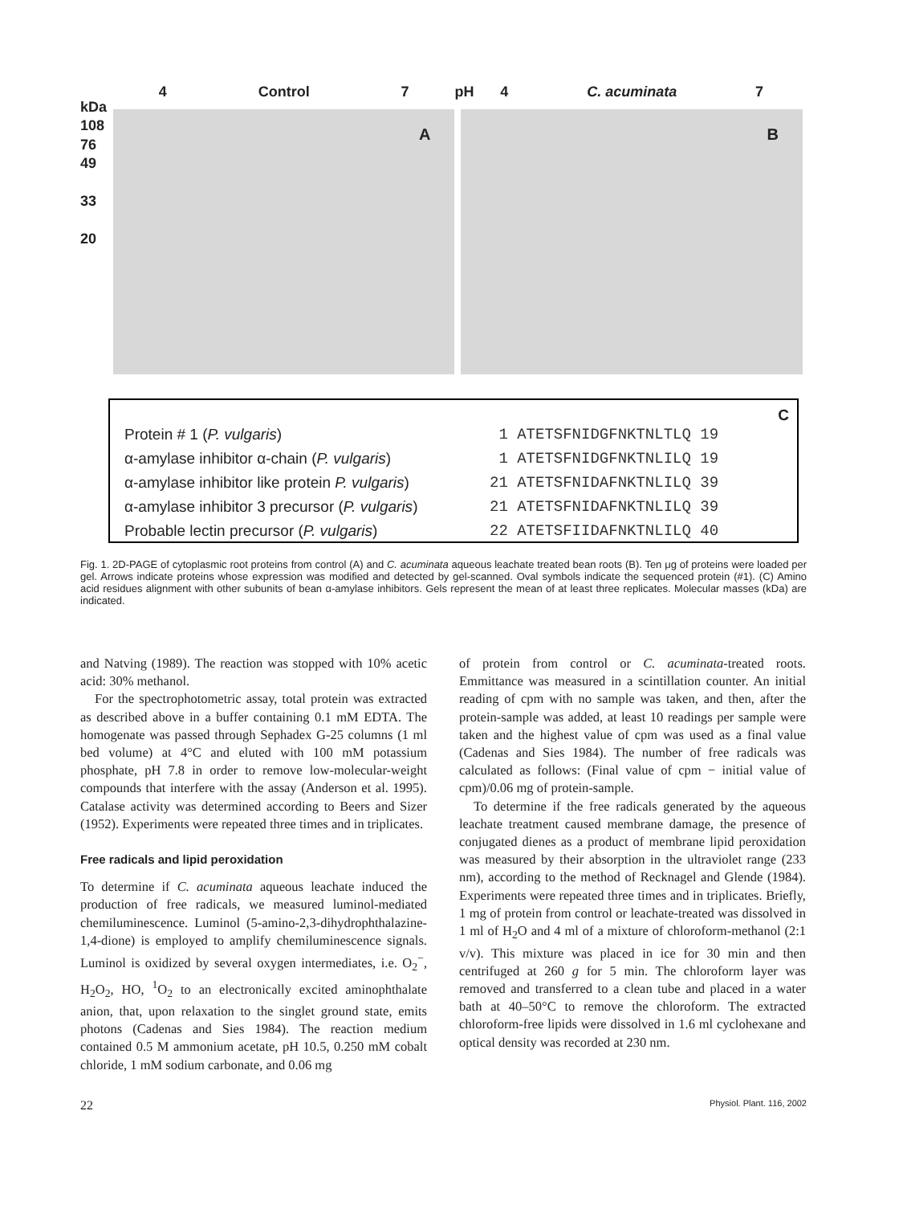kDa
108
76
49
33
20
4 Control 7
A
pH
4 C. acuminata 7
B
C
Protein # 1 (P. vulgaris)
α-amylase inhibitor α-chain (P. vulgaris)
α-amylase inhibitor like protein P. vulgaris)
α-amylase inhibitor 3 precursor (P. vulgaris)
Probable lectin precursor (P. vulgaris)
1 ATETSFNIDGFNKTNLTLQ 19
1 ATETSFNIDGFNKTNLILQ 19
21 ATETSFNIDAFNKTNLILQ 39
21 ATETSFNIDAFNKTNLILQ 39
22 ATETSFIIDAFNKTNLILQ 40
Fig. 1. 2D-PAGE of cytoplasmic root proteins from control (A) and C. acuminata aqueous leachate treated bean roots (B). Ten μg of proteins were loaded per gel. Arrows indicate proteins whose expression was modified and detected by gel-scanned. Oval symbols indicate the sequenced protein (#1). (C) Amino acid residues alignment with other subunits of bean α-amylase inhibitors. Gels represent the mean of at least three replicates. Molecular masses (kDa) are indicated.
and Natving (1989). The reaction was stopped with 10% acetic acid: 30% methanol.
For the spectrophotometric assay, total protein was extracted as described above in a buffer containing 0.1 mM EDTA. The homogenate was passed through Sephadex G-25 columns (1 ml bed volume) at 4°C and eluted with 100 mM potassium phosphate, pH 7.8 in order to remove low-molecular-weight compounds that interfere with the assay (Anderson et al. 1995). Catalase activity was determined according to Beers and Sizer (1952). Experiments were repeated three times and in triplicates.
Free radicals and lipid peroxidation
To determine if C. acuminata aqueous leachate induced the production of free radicals, we measured luminol-mediated chemiluminescence. Luminol (5-amino-2,3-dihydrophthalazine-1,4-dione) is employed to amplify chemiluminescence signals. Luminol is oxidized by several oxygen intermediates, i.e. O<sub>2</sub><sup>−</sup>, H<sub>2</sub>O<sub>2</sub>, HO, <sup>1</sup>O<sub>2</sub> to an electronically excited aminophthalate anion, that, upon relaxation to the singlet ground state, emits photons (Cadenas and Sies 1984). The reaction medium contained 0.5 M ammonium acetate, pH 10.5, 0.250 mM cobalt chloride, 1 mM sodium carbonate, and 0.06 mg
of protein from control or C. acuminata-treated roots. Emmittance was measured in a scintillation counter. An initial reading of cpm with no sample was taken, and then, after the protein-sample was added, at least 10 readings per sample were taken and the highest value of cpm was used as a final value (Cadenas and Sies 1984). The number of free radicals was calculated as follows: (Final value of cpm − initial value of cpm)/0.06 mg of protein-sample.
To determine if the free radicals generated by the aqueous leachate treatment caused membrane damage, the presence of conjugated dienes as a product of membrane lipid peroxidation was measured by their absorption in the ultraviolet range (233 nm), according to the method of Recknagel and Glende (1984). Experiments were repeated three times and in triplicates. Briefly, 1 mg of protein from control or leachate-treated was dissolved in 1 ml of H<sub>2</sub>O and 4 ml of a mixture of chloroform-methanol (2:1 v/v). This mixture was placed in ice for 30 min and then centrifuged at 260 g for 5 min. The chloroform layer was removed and transferred to a clean tube and placed in a water bath at 40–50°C to remove the chloroform. The extracted chloroform-free lipids were dissolved in 1.6 ml cyclohexane and optical density was recorded at 230 nm.
22 Physiol. Plant. 116, 2002